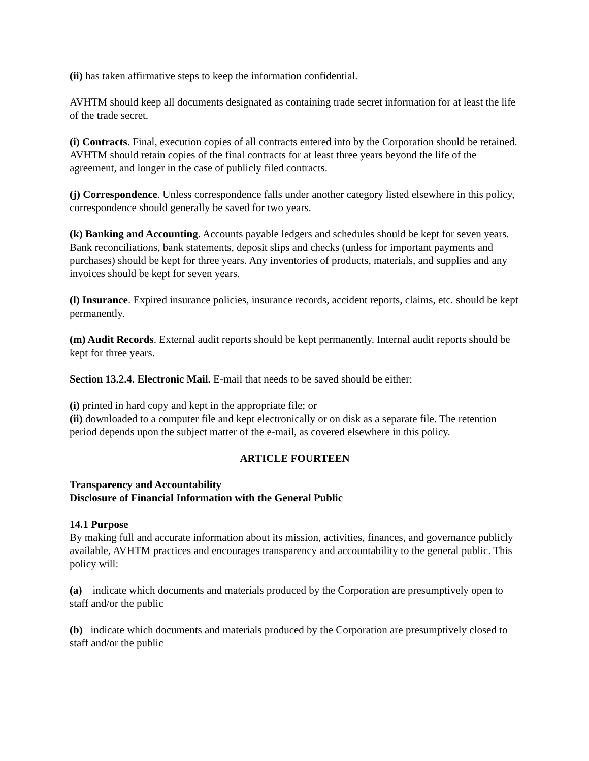(ii) has taken affirmative steps to keep the information confidential.
AVHTM should keep all documents designated as containing trade secret information for at least the life of the trade secret.
(i) Contracts. Final, execution copies of all contracts entered into by the Corporation should be retained. AVHTM should retain copies of the final contracts for at least three years beyond the life of the agreement, and longer in the case of publicly filed contracts.
(j) Correspondence. Unless correspondence falls under another category listed elsewhere in this policy, correspondence should generally be saved for two years.
(k) Banking and Accounting. Accounts payable ledgers and schedules should be kept for seven years. Bank reconciliations, bank statements, deposit slips and checks (unless for important payments and purchases) should be kept for three years. Any inventories of products, materials, and supplies and any invoices should be kept for seven years.
(l) Insurance. Expired insurance policies, insurance records, accident reports, claims, etc. should be kept permanently.
(m) Audit Records. External audit reports should be kept permanently. Internal audit reports should be kept for three years.
Section 13.2.4. Electronic Mail. E-mail that needs to be saved should be either:
(i) printed in hard copy and kept in the appropriate file; or
(ii) downloaded to a computer file and kept electronically or on disk as a separate file. The retention period depends upon the subject matter of the e-mail, as covered elsewhere in this policy.
ARTICLE FOURTEEN
Transparency and Accountability
Disclosure of Financial Information with the General Public
14.1 Purpose
By making full and accurate information about its mission, activities, finances, and governance publicly available, AVHTM practices and encourages transparency and accountability to the general public. This policy will:
(a) indicate which documents and materials produced by the Corporation are presumptively open to staff and/or the public
(b) indicate which documents and materials produced by the Corporation are presumptively closed to staff and/or the public